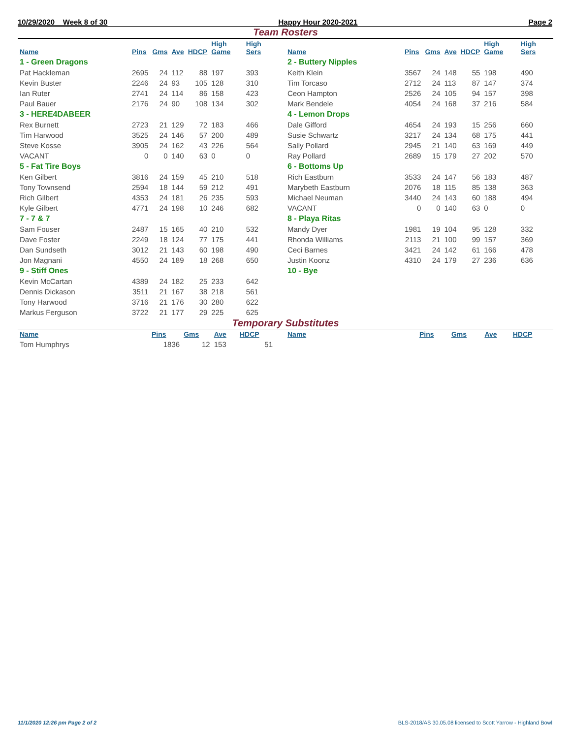10/29/2020 Week 8 of 30 Happy Hour 2020-2021 Page 2
Team Rosters
| Name | Pins | Gms | Ave | HDCP | High Game | High Sers |
| --- | --- | --- | --- | --- | --- | --- |
| 1 - Green Dragons | | | | | | |
| Pat Hackleman | 2695 | 24 | 112 | 88 | 197 | 393 |
| Kevin Buster | 2246 | 24 | 93 | 105 | 128 | 310 |
| Ian Ruter | 2741 | 24 | 114 | 86 | 158 | 423 |
| Paul Bauer | 2176 | 24 | 90 | 108 | 134 | 302 |
| 3 - HERE4DABEER | | | | | | |
| Rex Burnett | 2723 | 21 | 129 | 72 | 183 | 466 |
| Tim Harwood | 3525 | 24 | 146 | 57 | 200 | 489 |
| Steve Kosse | 3905 | 24 | 162 | 43 | 226 | 564 |
| VACANT | 0 | 0 | 140 | 63 | 0 | 0 |
| 5 - Fat Tire Boys | | | | | | |
| Ken Gilbert | 3816 | 24 | 159 | 45 | 210 | 518 |
| Tony Townsend | 2594 | 18 | 144 | 59 | 212 | 491 |
| Rich Gilbert | 4353 | 24 | 181 | 26 | 235 | 593 |
| Kyle Gilbert | 4771 | 24 | 198 | 10 | 246 | 682 |
| 7 - 7 & 7 | | | | | | |
| Sam Fouser | 2487 | 15 | 165 | 40 | 210 | 532 |
| Dave Foster | 2249 | 18 | 124 | 77 | 175 | 441 |
| Dan Sundseth | 3012 | 21 | 143 | 60 | 198 | 490 |
| Jon Magnani | 4550 | 24 | 189 | 18 | 268 | 650 |
| 9 - Stiff Ones | | | | | | |
| Kevin McCartan | 4389 | 24 | 182 | 25 | 233 | 642 |
| Dennis Dickason | 3511 | 21 | 167 | 38 | 218 | 561 |
| Tony Harwood | 3716 | 21 | 176 | 30 | 280 | 622 |
| Markus Ferguson | 3722 | 21 | 177 | 29 | 225 | 625 |
| Name | Pins | Gms | Ave | HDCP | High Game | High Sers |
| --- | --- | --- | --- | --- | --- | --- |
| 2 - Buttery Nipples | | | | | | |
| Keith Klein | 3567 | 24 | 148 | 55 | 198 | 490 |
| Tim Torcaso | 2712 | 24 | 113 | 87 | 147 | 374 |
| Ceon Hampton | 2526 | 24 | 105 | 94 | 157 | 398 |
| Mark Bendele | 4054 | 24 | 168 | 37 | 216 | 584 |
| 4 - Lemon Drops | | | | | | |
| Dale Gifford | 4654 | 24 | 193 | 15 | 256 | 660 |
| Susie Schwartz | 3217 | 24 | 134 | 68 | 175 | 441 |
| Sally Pollard | 2945 | 21 | 140 | 63 | 169 | 449 |
| Ray Pollard | 2689 | 15 | 179 | 27 | 202 | 570 |
| 6 - Bottoms Up | | | | | | |
| Rich Eastburn | 3533 | 24 | 147 | 56 | 183 | 487 |
| Marybeth Eastburn | 2076 | 18 | 115 | 85 | 138 | 363 |
| Michael Neuman | 3440 | 24 | 143 | 60 | 188 | 494 |
| VACANT | 0 | 0 | 140 | 63 | 0 | 0 |
| 8 - Playa Ritas | | | | | | |
| Mandy Dyer | 1981 | 19 | 104 | 95 | 128 | 332 |
| Rhonda Williams | 2113 | 21 | 100 | 99 | 157 | 369 |
| Ceci Barnes | 3421 | 24 | 142 | 61 | 166 | 478 |
| Justin Koonz | 4310 | 24 | 179 | 27 | 236 | 636 |
| 10 - Bye | | | | | | |
Temporary Substitutes
| Name | Pins | Gms | Ave | HDCP |
| --- | --- | --- | --- | --- |
| Tom Humphrys | 1836 | 12 | 153 | 51 |
| Name | Pins | Gms | Ave | HDCP |
| --- | --- | --- | --- | --- |
11/1/2020 12:26 pm Page 2 of 2 BLS-2018/AS 30.05.08 licensed to Scott Yarrow - Highland Bowl